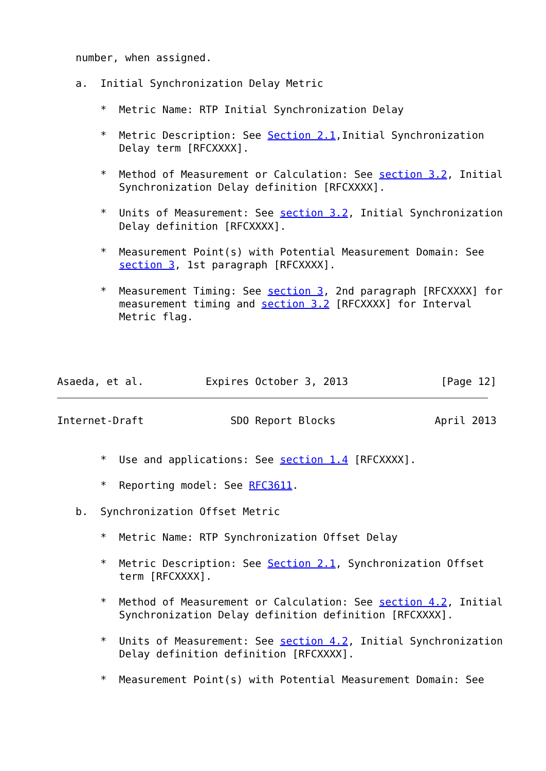number, when assigned.

   a.  Initial Synchronization Delay Metric

       *  Metric Name: RTP Initial Synchronization Delay

       *  Metric Description: See Section 2.1,Initial Synchronization
          Delay term [RFCXXXX].

       *  Method of Measurement or Calculation: See section 3.2, Initial
          Synchronization Delay definition [RFCXXXX].

       *  Units of Measurement: See section 3.2, Initial Synchronization
          Delay definition [RFCXXXX].

       *  Measurement Point(s) with Potential Measurement Domain: See
          section 3, 1st paragraph [RFCXXXX].

       *  Measurement Timing: See section 3, 2nd paragraph [RFCXXXX] for
          measurement timing and section 3.2 [RFCXXXX] for Interval
          Metric flag.




Asaeda, et al.          Expires October 3, 2013               [Page 12]
Internet-Draft              SDO Report Blocks                April 2013


       *  Use and applications: See section 1.4 [RFCXXXX].

       *  Reporting model: See RFC3611.

   b.  Synchronization Offset Metric

       *  Metric Name: RTP Synchronization Offset Delay

       *  Metric Description: See Section 2.1, Synchronization Offset
          term [RFCXXXX].

       *  Method of Measurement or Calculation: See section 4.2, Initial
          Synchronization Delay definition definition [RFCXXXX].

       *  Units of Measurement: See section 4.2, Initial Synchronization
          Delay definition definition [RFCXXXX].

       *  Measurement Point(s) with Potential Measurement Domain: See